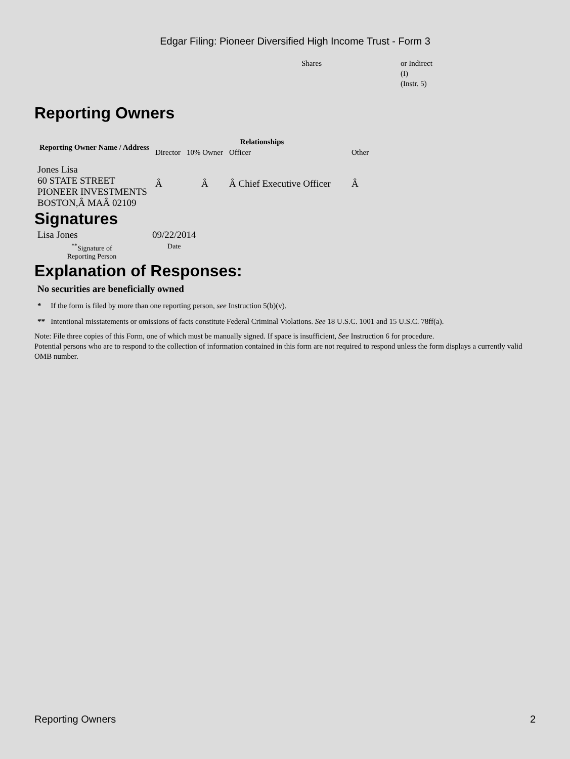Edgar Filing: Pioneer Diversified High Income Trust - Form 3
Shares or Indirect
(I)
(Instr. 5)
Reporting Owners
| Reporting Owner Name / Address | Relationships | | | |
| --- | --- | --- | --- | --- |
| | Director | 10% Owner | Officer | Other |
| Jones Lisa 60 STATE STREET PIONEER INVESTMENTS BOSTON,Â MAÂ 02109 | Â | Â | Â Chief Executive Officer | Â |
Signatures
| Lisa Jones | 09/22/2014 |
| <sup>**</sup> Signature of Reporting Person | Date |
Explanation of Responses:
No securities are beneficially owned
* If the form is filed by more than one reporting person, see Instruction 5(b)(v).
** Intentional misstatements or omissions of facts constitute Federal Criminal Violations. See 18 U.S.C. 1001 and 15 U.S.C. 78ff(a).
Note: File three copies of this Form, one of which must be manually signed. If space is insufficient, See Instruction 6 for procedure.
Potential persons who are to respond to the collection of information contained in this form are not required to respond unless the form displays a currently valid OMB number.
Reporting Owners 2